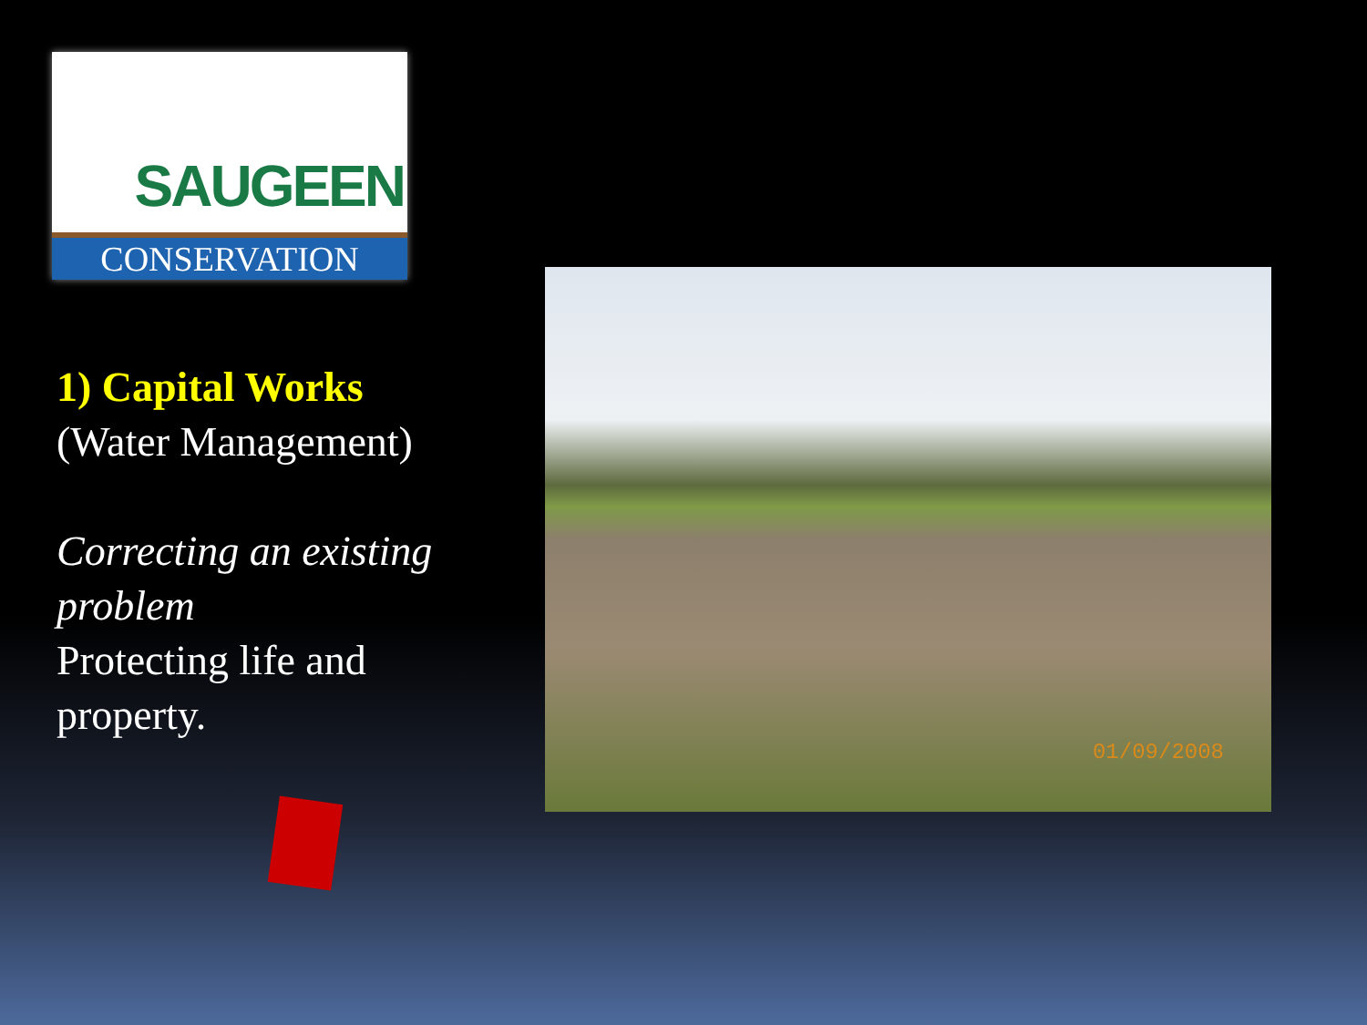SAUGEEN
CONSERVATION
1) Capital Works
(Water Management)
Correcting an existing problem
Protecting life and property.
01/09/2008